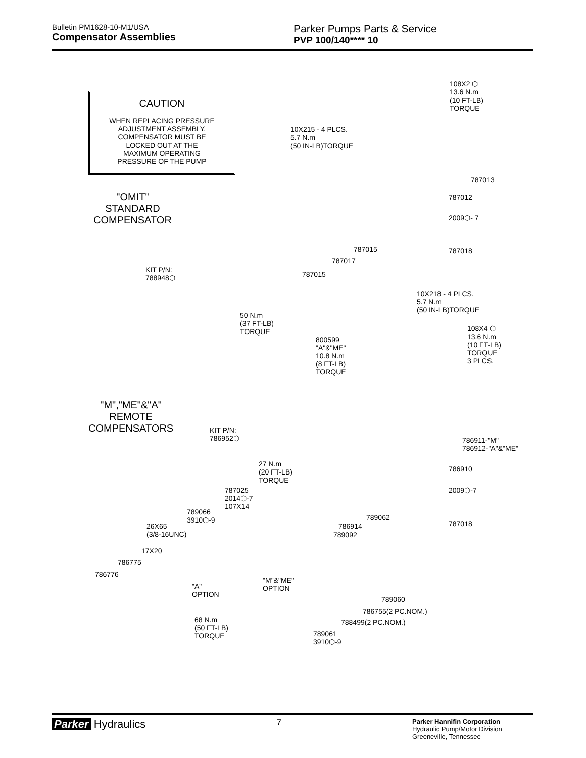Bulletin PM1628-10-M1/USA
Compensator Assemblies
Parker Pumps Parts & Service
PVP 100/140**** 10
CAUTION
WHEN REPLACING PRESSURE
ADJUSTMENT ASSEMBLY,
COMPENSATOR MUST BE
LOCKED OUT AT THE
MAXIMUM OPERATING
PRESSURE OF THE PUMP
108X2 ⬡
13.6 N.m
(10 FT-LB)
TORQUE
10X215 - 4 PLCS.
5.7 N.m
(50 IN-LB)TORQUE
787013
787012
2009⬡- 7
"OMIT"
STANDARD
COMPENSATOR
787015 787018
787017
KIT P/N:
788948⬡
787015
10X218 - 4 PLCS.
5.7 N.m
(50 IN-LB)TORQUE
50 N.m
(37 FT-LB)
TORQUE
108X4 ⬡
13.6 N.m
(10 FT-LB)
TORQUE
3 PLCS.
800599
"A"&"ME"
10.8 N.m
(8 FT-LB)
TORQUE
"M","ME"&"A"
REMOTE
COMPENSATORS
KIT P/N:
786952⬡
786911-"M"
786912-"A"&"ME"
27 N.m
(20 FT-LB)
TORQUE
786910
2009⬡-7
787025
2014⬡-7
107X14
789066
3910⬡-9
789062
787018
786914
26X65
(3/8-16UNC)
789092
17X20
786775
786776
"M"&"ME"
OPTION
"A"
OPTION
789060
786755(2 PC.NOM.)
788499(2 PC.NOM.)
68 N.m
(50 FT-LB)
TORQUE
789061
3910⬡-9
Parker Hydraulics
7
Parker Hannifin Corporation
Hydraulic Pump/Motor Division
Greeneville, Tennessee